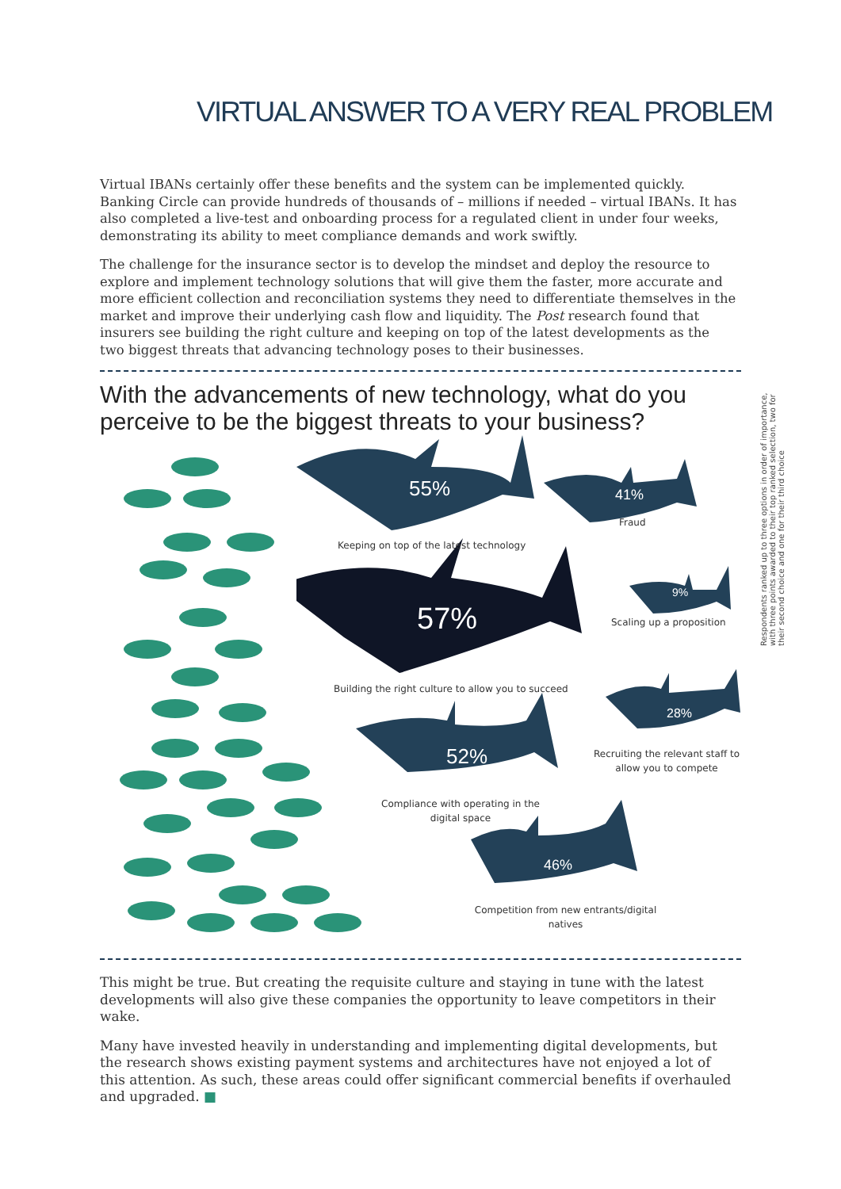VIRTUAL ANSWER TO A VERY REAL PROBLEM
Virtual IBANs certainly offer these benefits and the system can be implemented quickly. Banking Circle can provide hundreds of thousands of – millions if needed – virtual IBANs. It has also completed a live-test and onboarding process for a regulated client in under four weeks, demonstrating its ability to meet compliance demands and work swiftly.
The challenge for the insurance sector is to develop the mindset and deploy the resource to explore and implement technology solutions that will give them the faster, more accurate and more efficient collection and reconciliation systems they need to differentiate themselves in the market and improve their underlying cash flow and liquidity. The Post research found that insurers see building the right culture and keeping on top of the latest developments as the two biggest threats that advancing technology poses to their businesses.
With the advancements of new technology, what do you perceive to be the biggest threats to your business?
Respondents ranked up to three options in order of importance, with three points awarded to their top ranked selection, two for their second choice and one for their third choice
55% 41%
57%
9%
28%
52%
46%
Keeping on top of the latest technology
Fraud
Scaling up a proposition
Building the right culture to allow you to succeed
Recruiting the relevant staff to allow you to compete
Compliance with operating in the digital space
Competition from new entrants/digital natives
This might be true. But creating the requisite culture and staying in tune with the latest developments will also give these companies the opportunity to leave competitors in their wake.
Many have invested heavily in understanding and implementing digital developments, but the research shows existing payment systems and architectures have not enjoyed a lot of this attention. As such, these areas could offer significant commercial benefits if overhauled and upgraded. ■